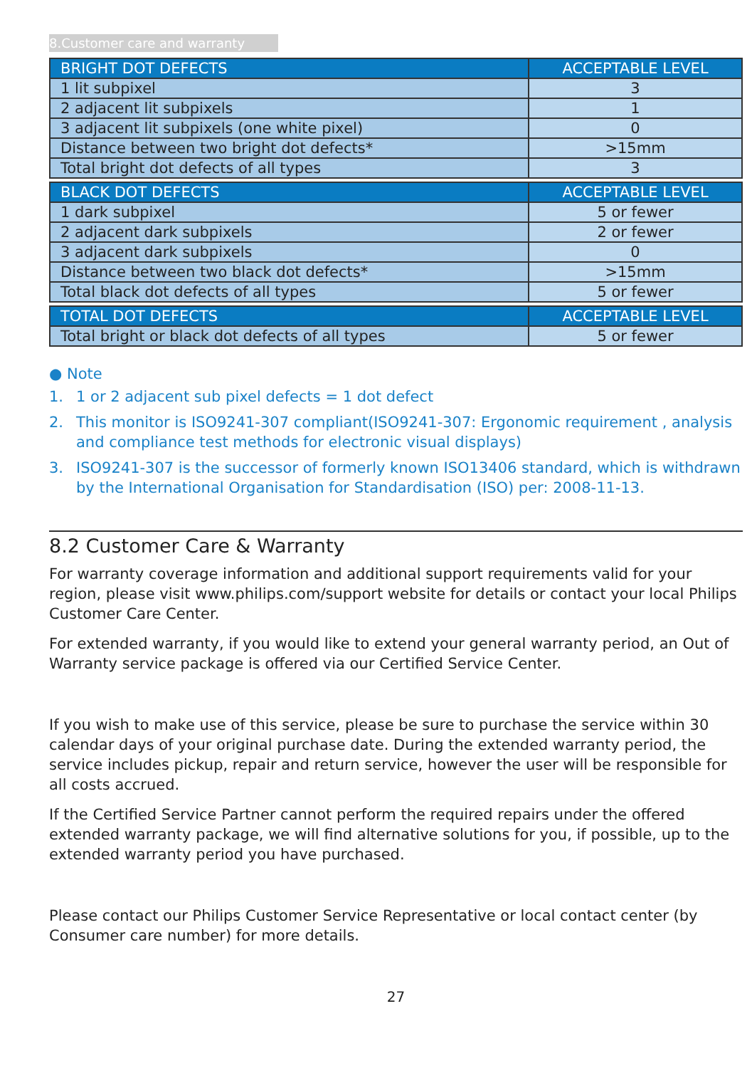8.Customer care and warranty
| BRIGHT DOT DEFECTS | ACCEPTABLE LEVEL |
| --- | --- |
| 1 lit subpixel | 3 |
| 2 adjacent lit subpixels | 1 |
| 3 adjacent lit subpixels (one white pixel) | 0 |
| Distance between two bright dot defects* | >15mm |
| Total bright dot defects of all types | 3 |
| BLACK DOT DEFECTS | ACCEPTABLE LEVEL |
| 1 dark subpixel | 5 or fewer |
| 2 adjacent dark subpixels | 2 or fewer |
| 3 adjacent dark subpixels | 0 |
| Distance between two black dot defects* | >15mm |
| Total black dot defects of all types | 5 or fewer |
| TOTAL DOT DEFECTS | ACCEPTABLE LEVEL |
| Total bright or black dot defects of all types | 5 or fewer |
● Note
1. 1 or 2 adjacent sub pixel defects = 1 dot defect
2. This monitor is ISO9241-307 compliant(ISO9241-307: Ergonomic requirement , analysis and compliance test methods for electronic visual displays)
3. ISO9241-307 is the successor of formerly known ISO13406 standard, which is withdrawn by the International Organisation for Standardisation (ISO) per: 2008-11-13.
8.2 Customer Care & Warranty
For warranty coverage information and additional support requirements valid for your region, please visit www.philips.com/support website for details or contact your local Philips Customer Care Center.
For extended warranty, if you would like to extend your general warranty period, an Out of Warranty service package is offered via our Certified Service Center.
If you wish to make use of this service, please be sure to purchase the service within 30 calendar days of your original purchase date. During the extended warranty period, the service includes pickup, repair and return service, however the user will be responsible for all costs accrued.
If the Certified Service Partner cannot perform the required repairs under the offered extended warranty package, we will find alternative solutions for you, if possible, up to the extended warranty period you have purchased.
Please contact our Philips Customer Service Representative or local contact center (by Consumer care number) for more details.
27